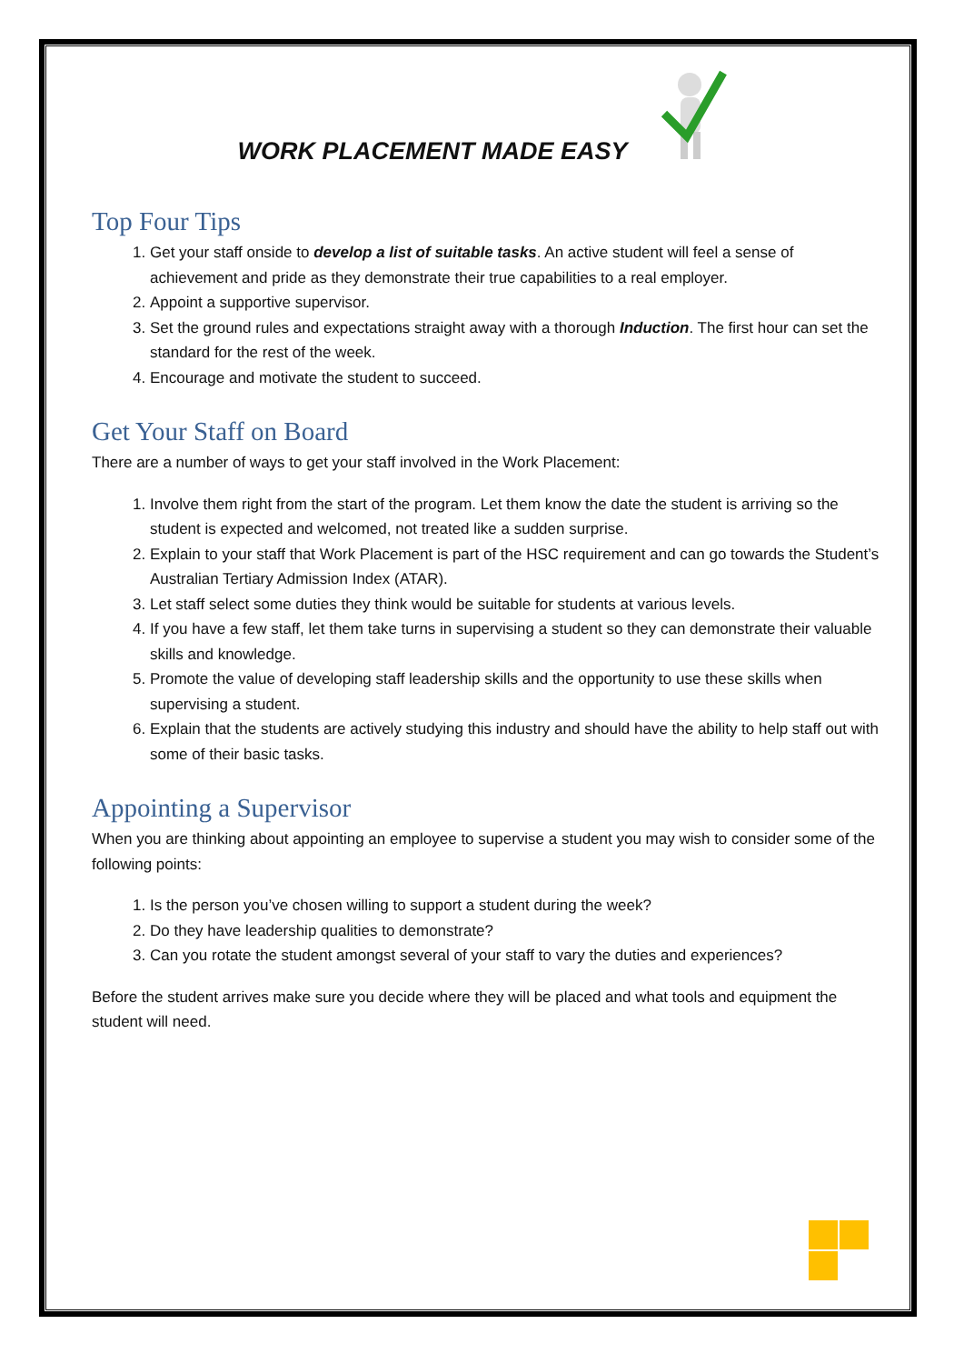WORK PLACEMENT MADE EASY
Top Four Tips
1. Get your staff onside to develop a list of suitable tasks. An active student will feel a sense of achievement and pride as they demonstrate their true capabilities to a real employer.
2. Appoint a supportive supervisor.
3. Set the ground rules and expectations straight away with a thorough Induction. The first hour can set the standard for the rest of the week.
4. Encourage and motivate the student to succeed.
Get Your Staff on Board
There are a number of ways to get your staff involved in the Work Placement:
1. Involve them right from the start of the program. Let them know the date the student is arriving so the student is expected and welcomed, not treated like a sudden surprise.
2. Explain to your staff that Work Placement is part of the HSC requirement and can go towards the Student’s Australian Tertiary Admission Index (ATAR).
3. Let staff select some duties they think would be suitable for students at various levels.
4. If you have a few staff, let them take turns in supervising a student so they can demonstrate their valuable skills and knowledge.
5. Promote the value of developing staff leadership skills and the opportunity to use these skills when supervising a student.
6. Explain that the students are actively studying this industry and should have the ability to help staff out with some of their basic tasks.
Appointing a Supervisor
When you are thinking about appointing an employee to supervise a student you may wish to consider some of the following points:
1. Is the person you’ve chosen willing to support a student during the week?
2. Do they have leadership qualities to demonstrate?
3. Can you rotate the student amongst several of your staff to vary the duties and experiences?
Before the student arrives make sure you decide where they will be placed and what tools and equipment the student will need.